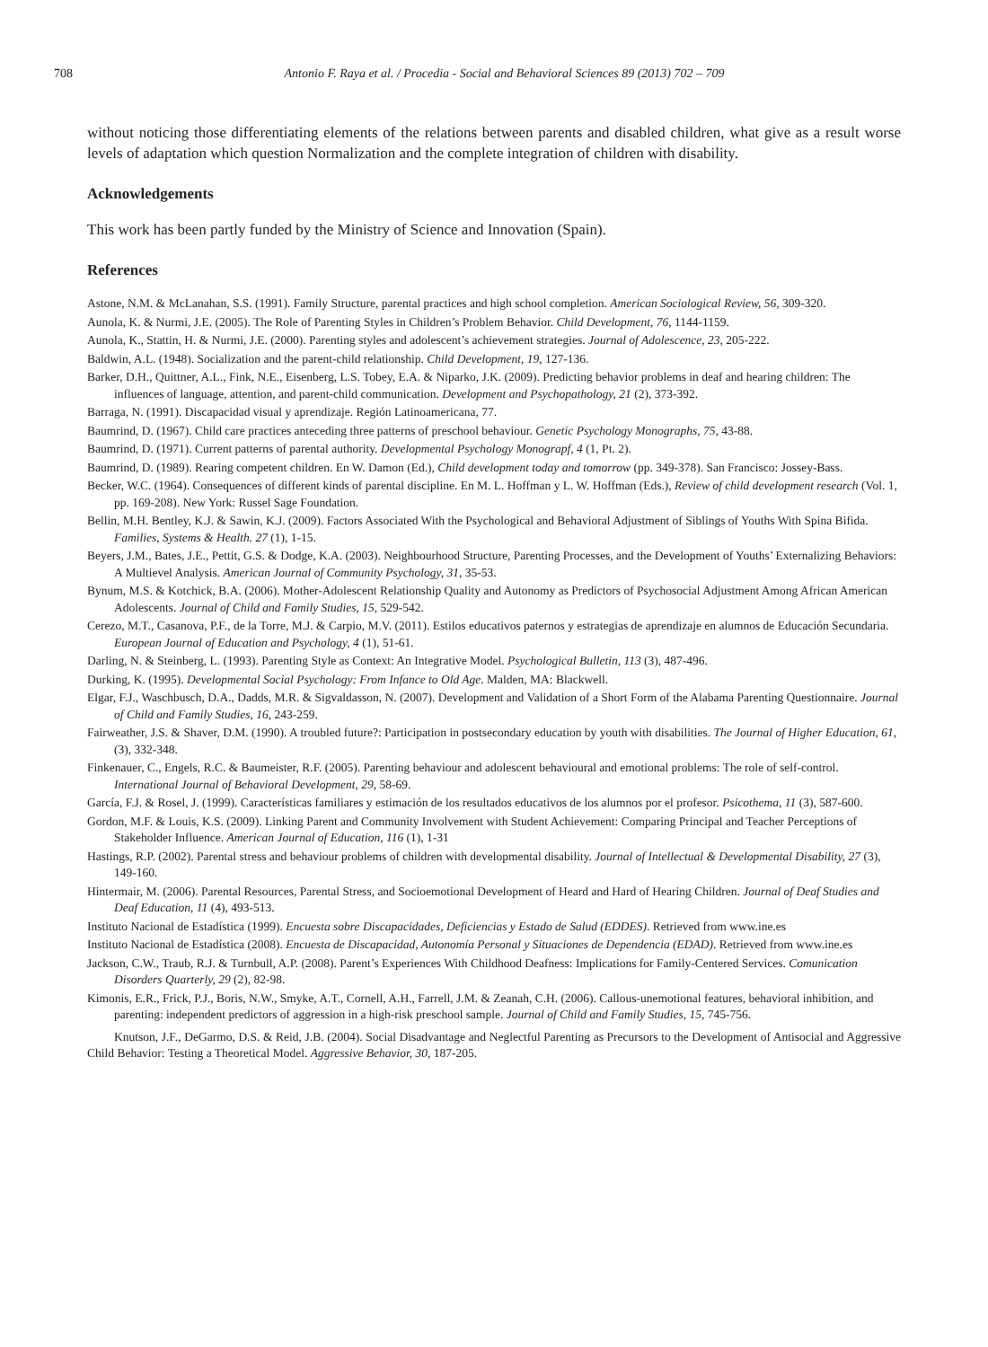708 Antonio F. Raya et al. / Procedia - Social and Behavioral Sciences 89 (2013) 702 – 709
without noticing those differentiating elements of the relations between parents and disabled children, what give as a result worse levels of adaptation which question Normalization and the complete integration of children with disability.
Acknowledgements
This work has been partly funded by the Ministry of Science and Innovation (Spain).
References
Astone, N.M. & McLanahan, S.S. (1991). Family Structure, parental practices and high school completion. American Sociological Review, 56, 309-320.
Aunola, K. & Nurmi, J.E. (2005). The Role of Parenting Styles in Children’s Problem Behavior. Child Development, 76, 1144-1159.
Aunola, K., Stattin, H. & Nurmi, J.E. (2000). Parenting styles and adolescent’s achievement strategies. Journal of Adolescence, 23, 205-222.
Baldwin, A.L. (1948). Socialization and the parent-child relationship. Child Development, 19, 127-136.
Barker, D.H., Quittner, A.L., Fink, N.E., Eisenberg, L.S. Tobey, E.A. & Niparko, J.K. (2009). Predicting behavior problems in deaf and hearing children: The influences of language, attention, and parent-child communication. Development and Psychopathology, 21 (2), 373-392.
Barraga, N. (1991). Discapacidad visual y aprendizaje. Región Latinoamericana, 77.
Baumrind, D. (1967). Child care practices anteceding three patterns of preschool behaviour. Genetic Psychology Monographs, 75, 43-88.
Baumrind, D. (1971). Current patterns of parental authority. Developmental Psychology Monograpf, 4 (1, Pt. 2).
Baumrind, D. (1989). Rearing competent children. En W. Damon (Ed.), Child development today and tomorrow (pp. 349-378). San Francisco: Jossey-Bass.
Becker, W.C. (1964). Consequences of different kinds of parental discipline. En M. L. Hoffman y L. W. Hoffman (Eds.), Review of child development research (Vol. 1, pp. 169-208). New York: Russel Sage Foundation.
Bellin, M.H. Bentley, K.J. & Sawin, K.J. (2009). Factors Associated With the Psychological and Behavioral Adjustment of Siblings of Youths With Spina Bifida. Families, Systems & Health. 27 (1), 1-15.
Beyers, J.M., Bates, J.E., Pettit, G.S. & Dodge, K.A. (2003). Neighbourhood Structure, Parenting Processes, and the Development of Youths’ Externalizing Behaviors: A Multievel Analysis. American Journal of Community Psychology, 31, 35-53.
Bynum, M.S. & Kotchick, B.A. (2006). Mother-Adolescent Relationship Quality and Autonomy as Predictors of Psychosocial Adjustment Among African American Adolescents. Journal of Child and Family Studies, 15, 529-542.
Cerezo, M.T., Casanova, P.F., de la Torre, M.J. & Carpio, M.V. (2011). Estilos educativos paternos y estrategias de aprendizaje en alumnos de Educación Secundaria. European Journal of Education and Psychology, 4 (1), 51-61.
Darling, N. & Steinberg, L. (1993). Parenting Style as Context: An Integrative Model. Psychological Bulletin, 113 (3), 487-496.
Durking, K. (1995). Developmental Social Psychology: From Infance to Old Age. Malden, MA: Blackwell.
Elgar, F.J., Waschbusch, D.A., Dadds, M.R. & Sigvaldasson, N. (2007). Development and Validation of a Short Form of the Alabama Parenting Questionnaire. Journal of Child and Family Studies, 16, 243-259.
Fairweather, J.S. & Shaver, D.M. (1990). A troubled future?: Participation in postsecondary education by youth with disabilities. The Journal of Higher Education, 61, (3), 332-348.
Finkenauer, C., Engels, R.C. & Baumeister, R.F. (2005). Parenting behaviour and adolescent behavioural and emotional problems: The role of self-control. International Journal of Behavioral Development, 29, 58-69.
García, F.J. & Rosel, J. (1999). Características familiares y estimación de los resultados educativos de los alumnos por el profesor. Psicothema, 11 (3), 587-600.
Gordon, M.F. & Louis, K.S. (2009). Linking Parent and Community Involvement with Student Achievement: Comparing Principal and Teacher Perceptions of Stakeholder Influence. American Journal of Education, 116 (1), 1-31
Hastings, R.P. (2002). Parental stress and behaviour problems of children with developmental disability. Journal of Intellectual & Developmental Disability, 27 (3), 149-160.
Hintermair, M. (2006). Parental Resources, Parental Stress, and Socioemotional Development of Heard and Hard of Hearing Children. Journal of Deaf Studies and Deaf Education, 11 (4), 493-513.
Instituto Nacional de Estadística (1999). Encuesta sobre Discapacidades, Deficiencias y Estado de Salud (EDDES). Retrieved from www.ine.es
Instituto Nacional de Estadística (2008). Encuesta de Discapacidad, Autonomía Personal y Situaciones de Dependencia (EDAD). Retrieved from www.ine.es
Jackson, C.W., Traub, R.J. & Turnbull, A.P. (2008). Parent’s Experiences With Childhood Deafness: Implications for Family-Centered Services. Comunication Disorders Quarterly, 29 (2), 82-98.
Kimonis, E.R., Frick, P.J., Boris, N.W., Smyke, A.T., Cornell, A.H., Farrell, J.M. & Zeanah, C.H. (2006). Callous-unemotional features, behavioral inhibition, and parenting: independent predictors of aggression in a high-risk preschool sample. Journal of Child and Family Studies, 15, 745-756.
Knutson, J.F., DeGarmo, D.S. & Reid, J.B. (2004). Social Disadvantage and Neglectful Parenting as Precursors to the Development of Antisocial and Aggressive Child Behavior: Testing a Theoretical Model. Aggressive Behavior, 30, 187-205.